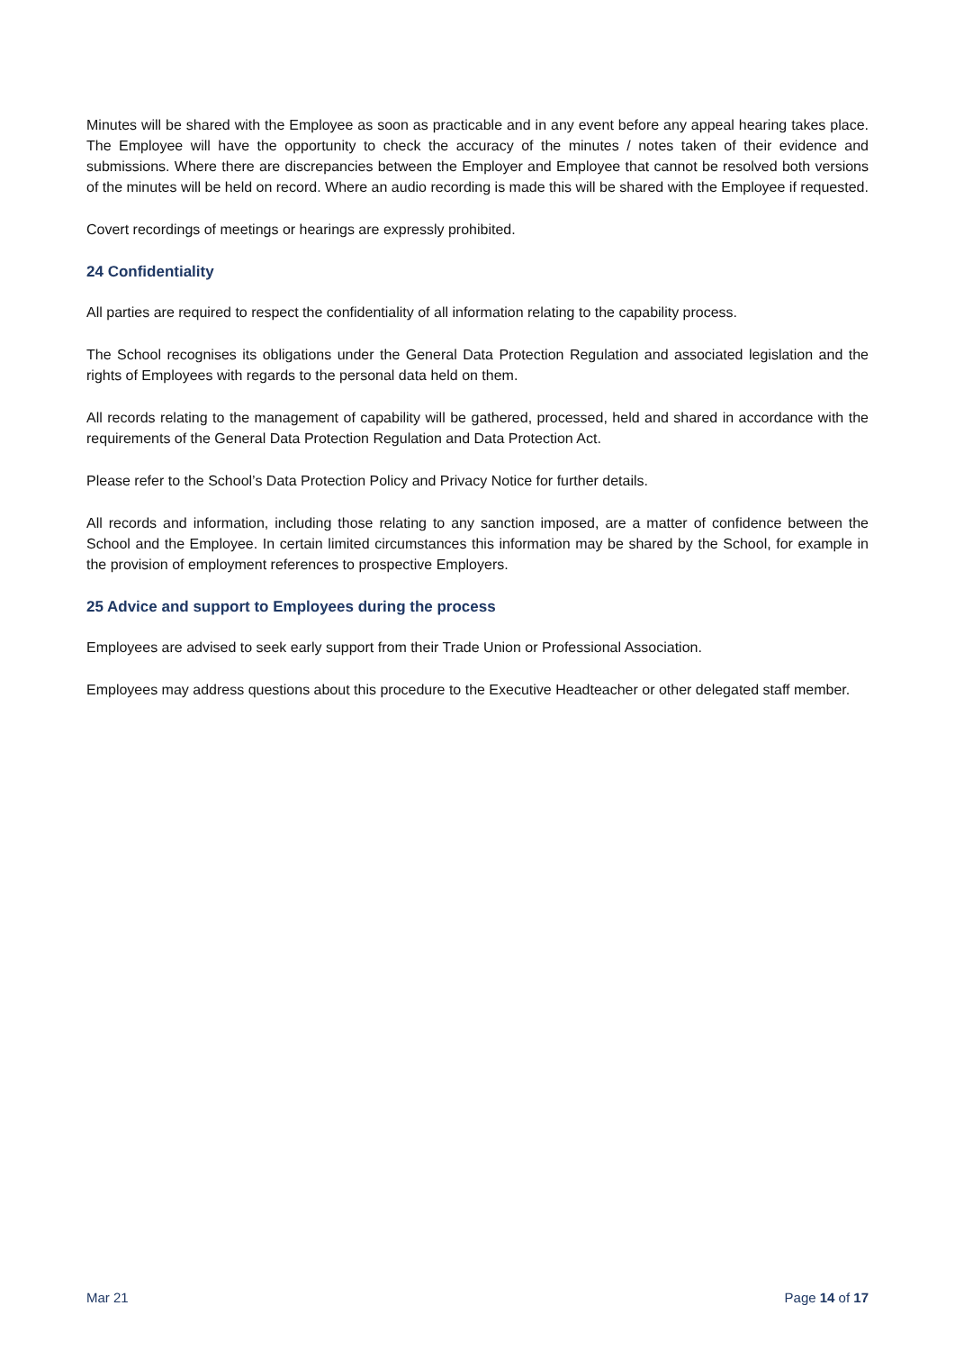Minutes will be shared with the Employee as soon as practicable and in any event before any appeal hearing takes place. The Employee will have the opportunity to check the accuracy of the minutes / notes taken of their evidence and submissions. Where there are discrepancies between the Employer and Employee that cannot be resolved both versions of the minutes will be held on record. Where an audio recording is made this will be shared with the Employee if requested.
Covert recordings of meetings or hearings are expressly prohibited.
24 Confidentiality
All parties are required to respect the confidentiality of all information relating to the capability process.
The School recognises its obligations under the General Data Protection Regulation and associated legislation and the rights of Employees with regards to the personal data held on them.
All records relating to the management of capability will be gathered, processed, held and shared in accordance with the requirements of the General Data Protection Regulation and Data Protection Act.
Please refer to the School’s Data Protection Policy and Privacy Notice for further details.
All records and information, including those relating to any sanction imposed, are a matter of confidence between the School and the Employee. In certain limited circumstances this information may be shared by the School, for example in the provision of employment references to prospective Employers.
25 Advice and support to Employees during the process
Employees are advised to seek early support from their Trade Union or Professional Association.
Employees may address questions about this procedure to the Executive Headteacher or other delegated staff member.
Mar 21 Page 14 of 17